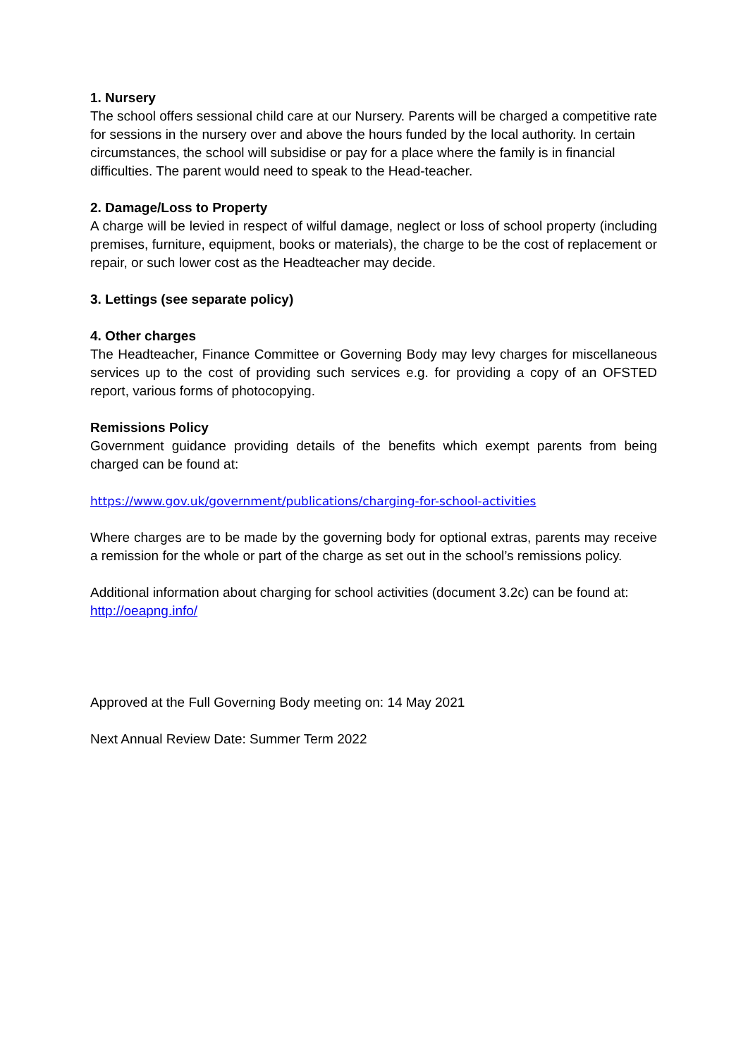1. Nursery
The school offers sessional child care at our Nursery. Parents will be charged a competitive rate for sessions in the nursery over and above the hours funded by the local authority. In certain circumstances, the school will subsidise or pay for a place where the family is in financial difficulties. The parent would need to speak to the Head-teacher.
2. Damage/Loss to Property
A charge will be levied in respect of wilful damage, neglect or loss of school property (including premises, furniture, equipment, books or materials), the charge to be the cost of replacement or repair, or such lower cost as the Headteacher may decide.
3. Lettings (see separate policy)
4. Other charges
The Headteacher, Finance Committee or Governing Body may levy charges for miscellaneous services up to the cost of providing such services e.g. for providing a copy of an OFSTED report, various forms of photocopying.
Remissions Policy
Government guidance providing details of the benefits which exempt parents from being charged can be found at:
https://www.gov.uk/government/publications/charging-for-school-activities
Where charges are to be made by the governing body for optional extras, parents may receive a remission for the whole or part of the charge as set out in the school’s remissions policy.
Additional information about charging for school activities (document 3.2c) can be found at:
http://oeapng.info/
Approved at the Full Governing Body meeting on: 14 May 2021
Next Annual Review Date: Summer Term 2022